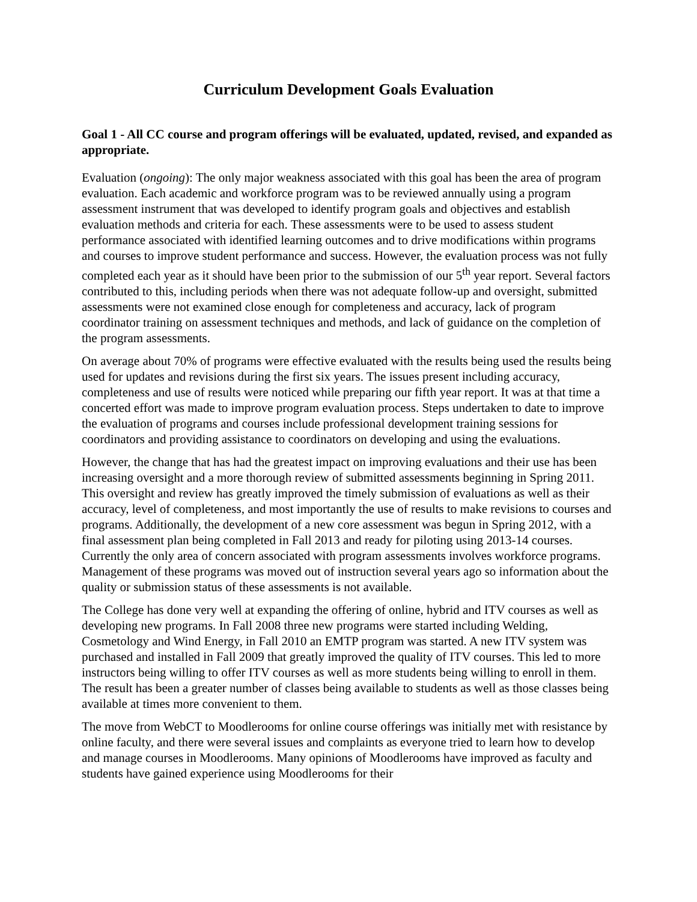Curriculum Development Goals Evaluation
Goal 1 - All CC course and program offerings will be evaluated, updated, revised, and expanded as appropriate.
Evaluation (ongoing): The only major weakness associated with this goal has been the area of program evaluation. Each academic and workforce program was to be reviewed annually using a program assessment instrument that was developed to identify program goals and objectives and establish evaluation methods and criteria for each. These assessments were to be used to assess student performance associated with identified learning outcomes and to drive modifications within programs and courses to improve student performance and success. However, the evaluation process was not fully completed each year as it should have been prior to the submission of our 5<sup>th</sup> year report. Several factors contributed to this, including periods when there was not adequate follow-up and oversight, submitted assessments were not examined close enough for completeness and accuracy, lack of program coordinator training on assessment techniques and methods, and lack of guidance on the completion of the program assessments.
On average about 70% of programs were effective evaluated with the results being used the results being used for updates and revisions during the first six years. The issues present including accuracy, completeness and use of results were noticed while preparing our fifth year report. It was at that time a concerted effort was made to improve program evaluation process. Steps undertaken to date to improve the evaluation of programs and courses include professional development training sessions for coordinators and providing assistance to coordinators on developing and using the evaluations.
However, the change that has had the greatest impact on improving evaluations and their use has been increasing oversight and a more thorough review of submitted assessments beginning in Spring 2011. This oversight and review has greatly improved the timely submission of evaluations as well as their accuracy, level of completeness, and most importantly the use of results to make revisions to courses and programs. Additionally, the development of a new core assessment was begun in Spring 2012, with a final assessment plan being completed in Fall 2013 and ready for piloting using 2013-14 courses. Currently the only area of concern associated with program assessments involves workforce programs. Management of these programs was moved out of instruction several years ago so information about the quality or submission status of these assessments is not available.
The College has done very well at expanding the offering of online, hybrid and ITV courses as well as developing new programs. In Fall 2008 three new programs were started including Welding, Cosmetology and Wind Energy, in Fall 2010 an EMTP program was started. A new ITV system was purchased and installed in Fall 2009 that greatly improved the quality of ITV courses. This led to more instructors being willing to offer ITV courses as well as more students being willing to enroll in them. The result has been a greater number of classes being available to students as well as those classes being available at times more convenient to them.
The move from WebCT to Moodlerooms for online course offerings was initially met with resistance by online faculty, and there were several issues and complaints as everyone tried to learn how to develop and manage courses in Moodlerooms. Many opinions of Moodlerooms have improved as faculty and students have gained experience using Moodlerooms for their